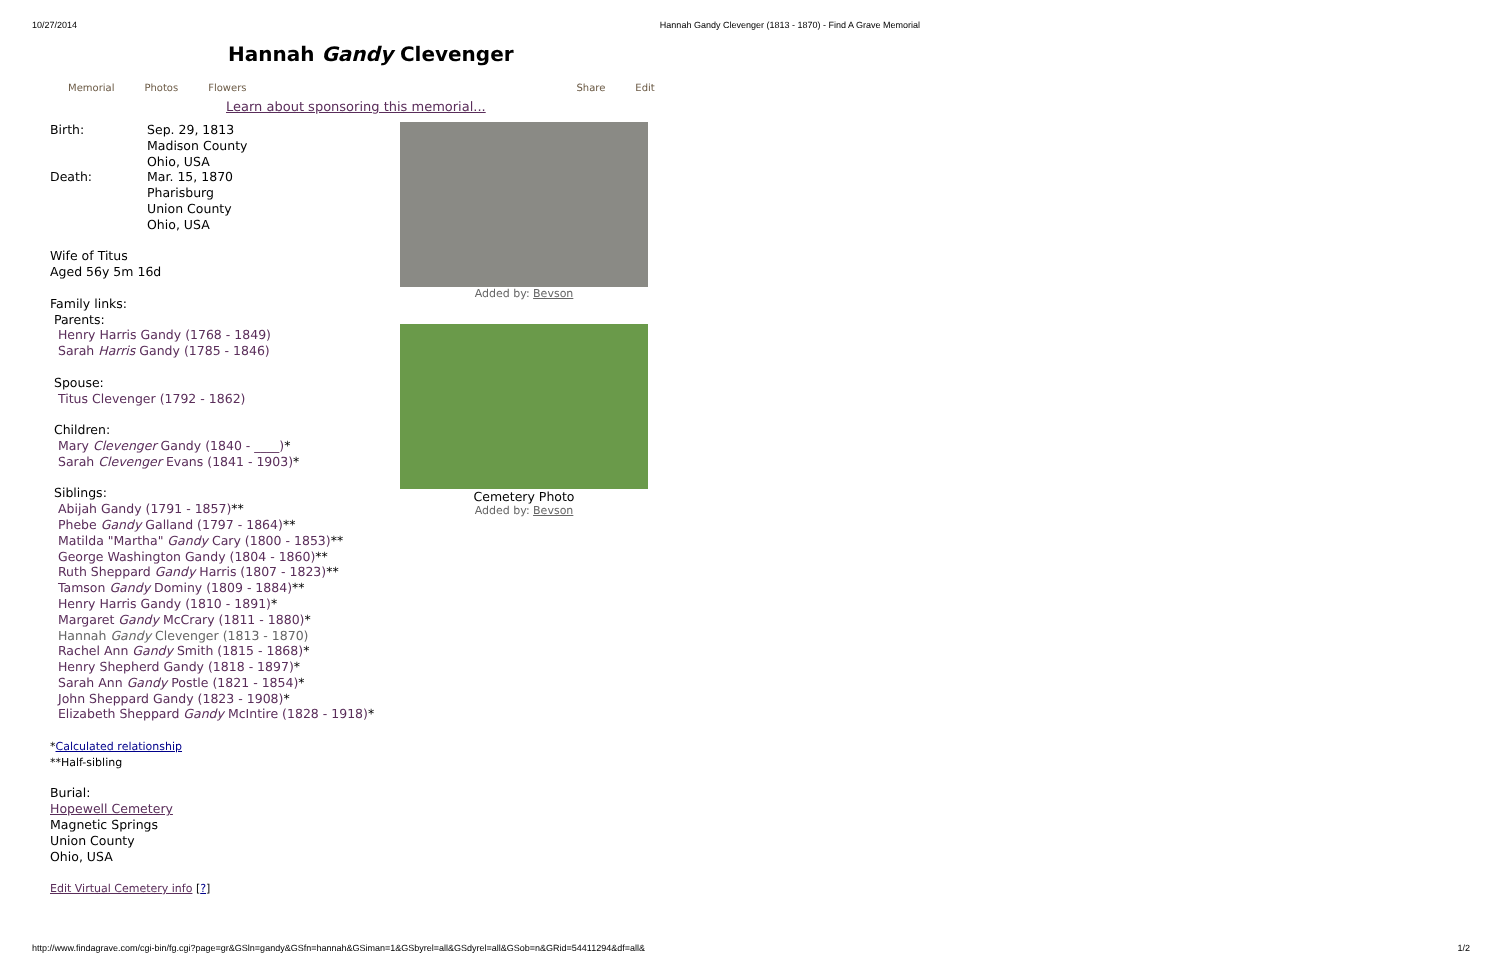10/27/2014 Hannah Gandy Clevenger (1813 - 1870) - Find A Grave Memorial
Hannah Gandy Clevenger
Memorial Photos Flowers Share Edit
Learn about sponsoring this memorial...
Birth: Sep. 29, 1813
Madison County
Ohio, USA
Death: Mar. 15, 1870
Pharisburg
Union County
Ohio, USA
Wife of Titus
Aged 56y 5m 16d
Family links:
Parents:
Henry Harris Gandy (1768 - 1849)
Sarah Harris Gandy (1785 - 1846)
Spouse:
Titus Clevenger (1792 - 1862)
Children:
Mary Clevenger Gandy (1840 - ____)*
Sarah Clevenger Evans (1841 - 1903)*
Siblings:
Abijah Gandy (1791 - 1857)**
Phebe Gandy Galland (1797 - 1864)**
Matilda "Martha" Gandy Cary (1800 - 1853)**
George Washington Gandy (1804 - 1860)**
Ruth Sheppard Gandy Harris (1807 - 1823)**
Tamson Gandy Dominy (1809 - 1884)**
Henry Harris Gandy (1810 - 1891)*
Margaret Gandy McCrary (1811 - 1880)*
Hannah Gandy Clevenger (1813 - 1870)
Rachel Ann Gandy Smith (1815 - 1868)*
Henry Shepherd Gandy (1818 - 1897)*
Sarah Ann Gandy Postle (1821 - 1854)*
John Sheppard Gandy (1823 - 1908)*
Elizabeth Sheppard Gandy McIntire (1828 - 1918)*
*Calculated relationship
**Half-sibling
Burial:
Hopewell Cemetery
Magnetic Springs
Union County
Ohio, USA
Edit Virtual Cemetery info [?]
Added by: Bevson
Cemetery Photo
Added by: Bevson
http://www.findagrave.com/cgi-bin/fg.cgi?page=gr&GSln=gandy&GSfn=hannah&GSiman=1&GSbyrel=all&GSdyrel=all&GSob=n&GRid=54411294&df=all& 1/2